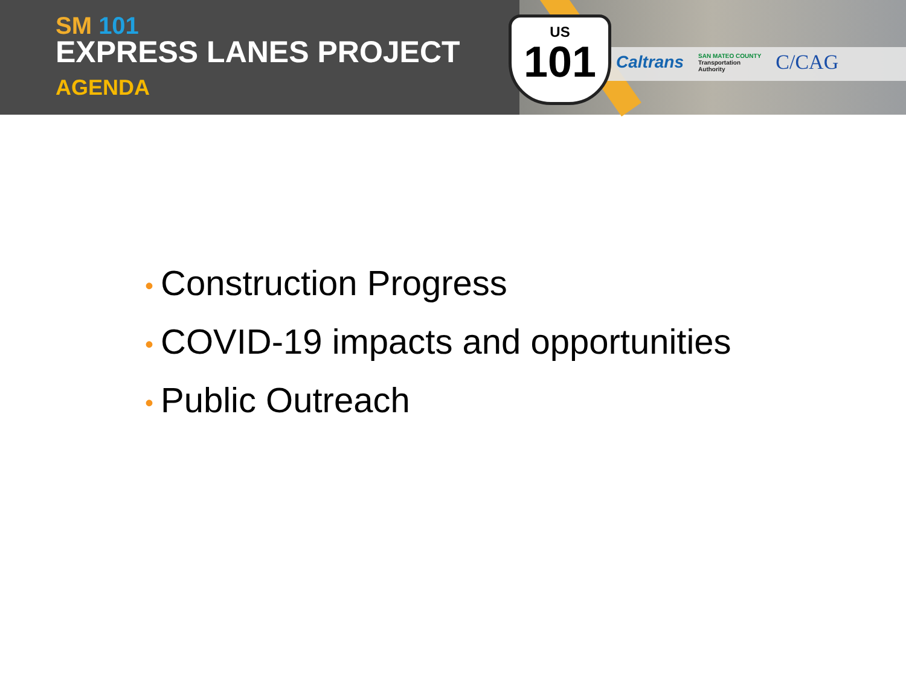SM 101
EXPRESS LANES PROJECT
AGENDA
US
101
Caltrans SAN MATEO COUNTY
Transportation
Authority C/CAG
• Construction Progress
• COVID-19 impacts and opportunities
• Public Outreach